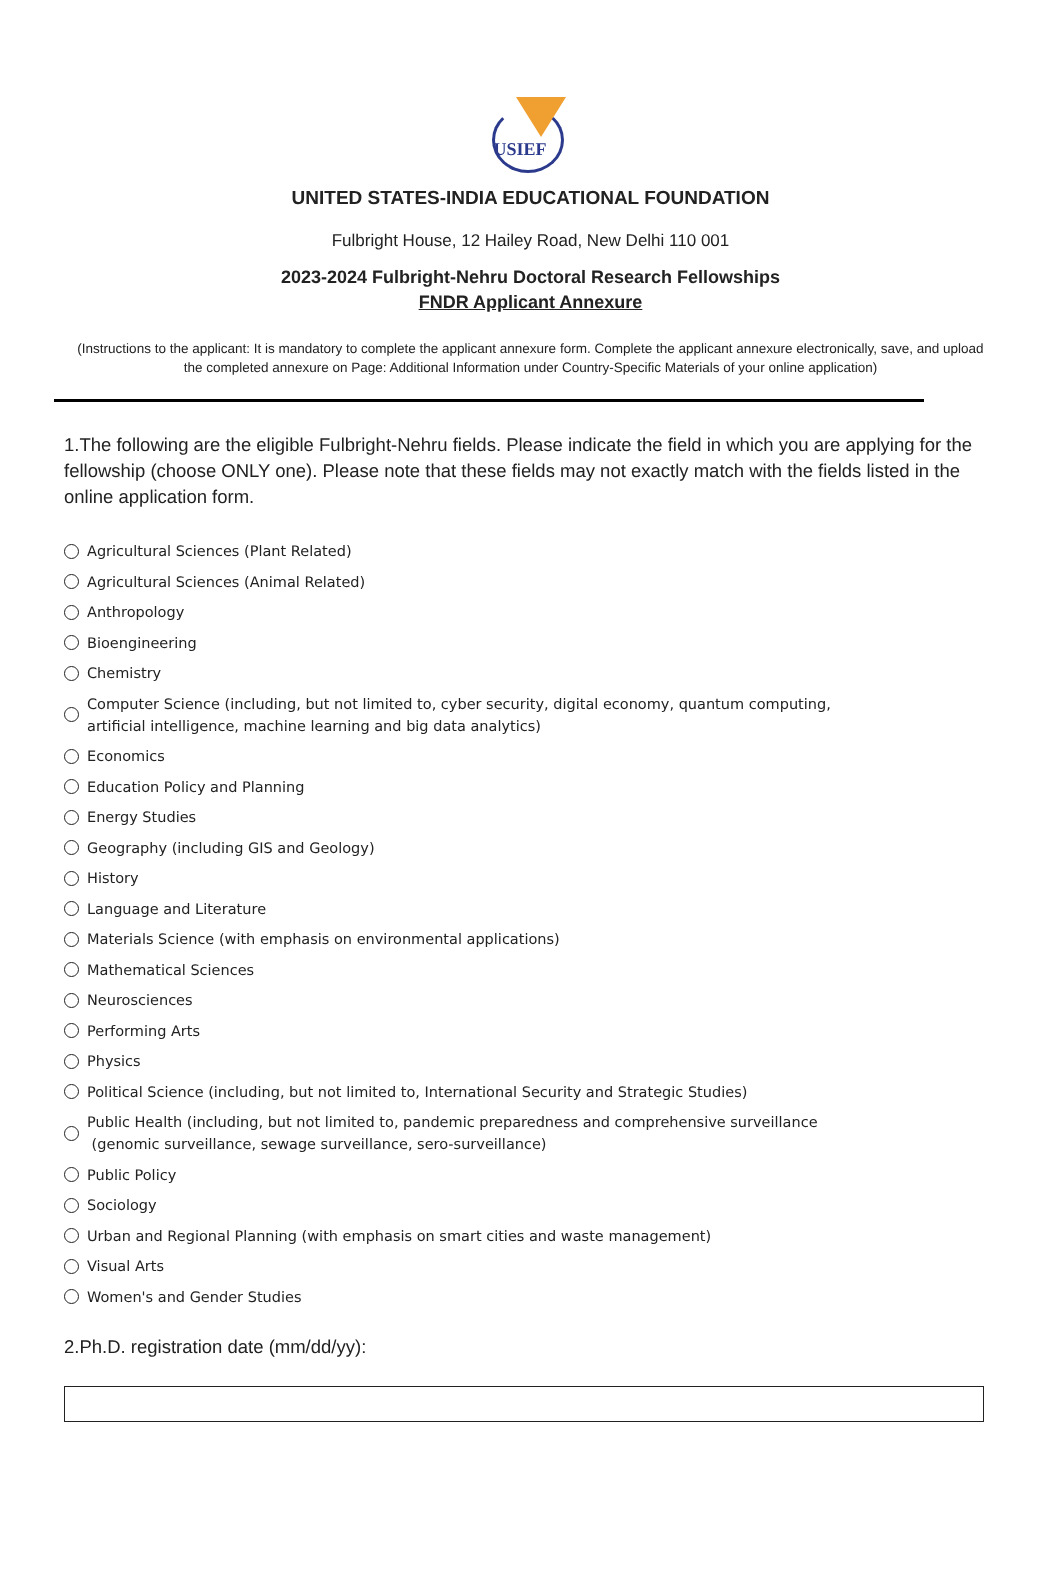USIEF
UNITED STATES-INDIA EDUCATIONAL FOUNDATION
Fulbright House, 12 Hailey Road, New Delhi 110 001
2023-2024 Fulbright-Nehru Doctoral Research Fellowships
FNDR Applicant Annexure
(Instructions to the applicant: It is mandatory to complete the applicant annexure form. Complete the applicant annexure electronically, save, and upload the completed annexure on Page: Additional Information under Country-Specific Materials of your online application)
1.The following are the eligible Fulbright-Nehru fields. Please indicate the field in which you are applying for the fellowship (choose ONLY one). Please note that these fields may not exactly match with the fields listed in the online application form.
Agricultural Sciences (Plant Related)
Agricultural Sciences (Animal Related)
Anthropology
Bioengineering
Chemistry
Computer Science (including, but not limited to, cyber security, digital economy, quantum computing,
artificial intelligence, machine learning and big data analytics)
Economics
Education Policy and Planning
Energy Studies
Geography (including GIS and Geology)
History
Language and Literature
Materials Science (with emphasis on environmental applications)
Mathematical Sciences
Neurosciences
Performing Arts
Physics
Political Science (including, but not limited to, International Security and Strategic Studies)
Public Health (including, but not limited to, pandemic preparedness and comprehensive surveillance
(genomic surveillance, sewage surveillance, sero-surveillance)
Public Policy
Sociology
Urban and Regional Planning (with emphasis on smart cities and waste management)
Visual Arts
Women's and Gender Studies
2.Ph.D. registration date (mm/dd/yy):